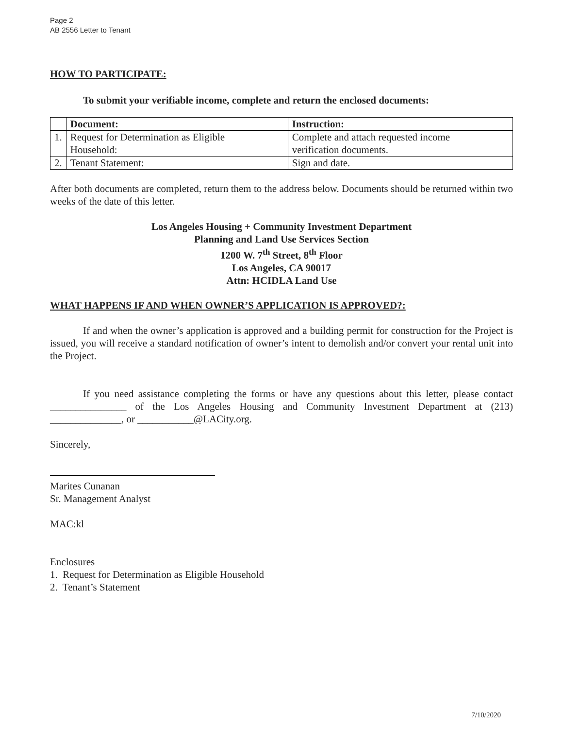Page 2
AB 2556 Letter to Tenant
HOW TO PARTICIPATE:
To submit your verifiable income, complete and return the enclosed documents:
| | Document: | Instruction: |
| --- | --- | --- |
| 1. | Request for Determination as Eligible Household: | Complete and attach requested income verification documents. |
| 2. | Tenant Statement: | Sign and date. |
After both documents are completed, return them to the address below. Documents should be returned within two weeks of the date of this letter.
Los Angeles Housing + Community Investment Department
Planning and Land Use Services Section
1200 W. 7<sup>th</sup> Street, 8<sup>th</sup> Floor
Los Angeles, CA 90017
Attn: HCIDLA Land Use
WHAT HAPPENS IF AND WHEN OWNER’S APPLICATION IS APPROVED?:
If and when the owner’s application is approved and a building permit for construction for the Project is issued, you will receive a standard notification of owner’s intent to demolish and/or convert your rental unit into the Project.
If you need assistance completing the forms or have any questions about this letter, please contact _______________ of the Los Angeles Housing and Community Investment Department at (213) ______________, or ___________@LACity.org.
Sincerely,
Marites Cunanan
Sr. Management Analyst
MAC:kl
Enclosures
1. Request for Determination as Eligible Household
2. Tenant’s Statement
7/10/2020